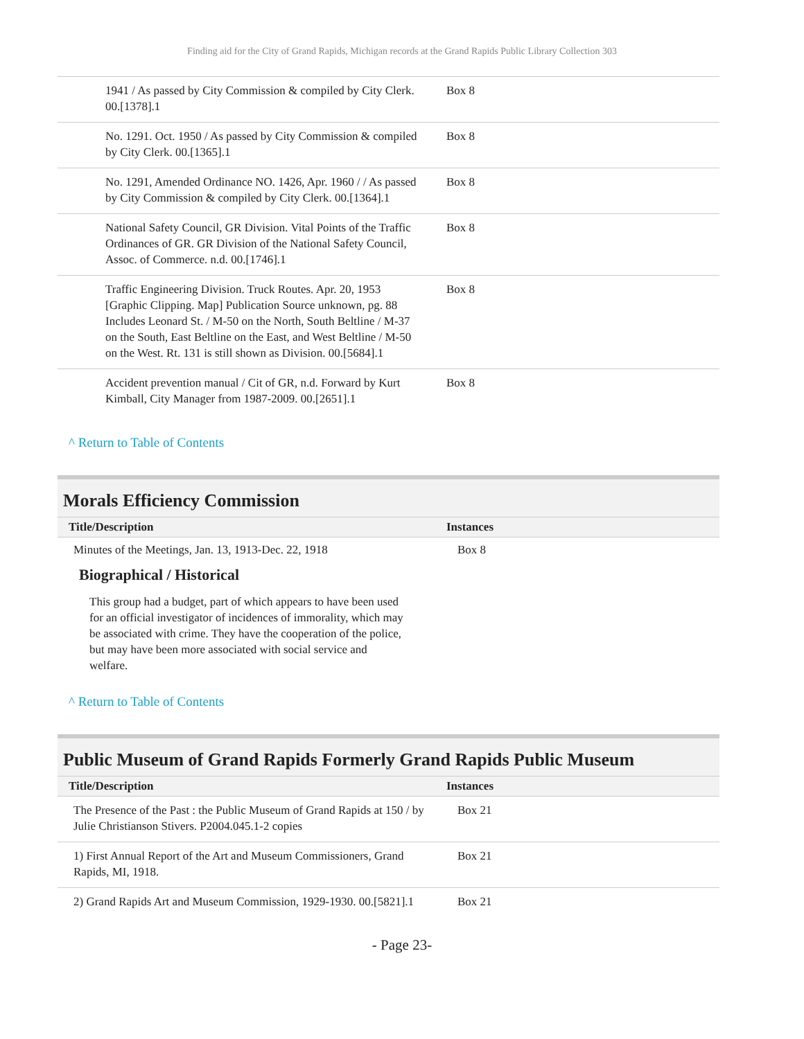Finding aid for the City of Grand Rapids, Michigan records at the Grand Rapids Public Library Collection 303
| | 1941 / As passed by City Commission & compiled by City Clerk. 00.[1378].1 | Box 8 |
| | No. 1291. Oct. 1950 / As passed by City Commission & compiled by City Clerk. 00.[1365].1 | Box 8 |
| | No. 1291, Amended Ordinance NO. 1426, Apr. 1960 / / As passed by City Commission & compiled by City Clerk. 00.[1364].1 | Box 8 |
| | National Safety Council, GR Division. Vital Points of the Traffic Ordinances of GR. GR Division of the National Safety Council, Assoc. of Commerce. n.d. 00.[1746].1 | Box 8 |
| | Traffic Engineering Division. Truck Routes. Apr. 20, 1953 [Graphic Clipping. Map] Publication Source unknown, pg. 88 Includes Leonard St. / M-50 on the North, South Beltline / M-37 on the South, East Beltline on the East, and West Beltline / M-50 on the West. Rt. 131 is still shown as Division. 00.[5684].1 | Box 8 |
| | Accident prevention manual / Cit of GR, n.d. Forward by Kurt Kimball, City Manager from 1987-2009. 00.[2651].1 | Box 8 |
^ Return to Table of Contents
Morals Efficiency Commission
| Title/Description | Instances |
| --- | --- |
| Minutes of the Meetings, Jan. 13, 1913-Dec. 22, 1918 | Box 8 |
Biographical / Historical
This group had a budget, part of which appears to have been used for an official investigator of incidences of immorality, which may be associated with crime. They have the cooperation of the police, but may have been more associated with social service and welfare.
^ Return to Table of Contents
Public Museum of Grand Rapids Formerly Grand Rapids Public Museum
| Title/Description | Instances |
| --- | --- |
| The Presence of the Past : the Public Museum of Grand Rapids at 150 / by Julie Christianson Stivers. P2004.045.1-2 copies | Box 21 |
| 1) First Annual Report of the Art and Museum Commissioners, Grand Rapids, MI, 1918. | Box 21 |
| 2) Grand Rapids Art and Museum Commission, 1929-1930. 00.[5821].1 | Box 21 |
- Page 23-